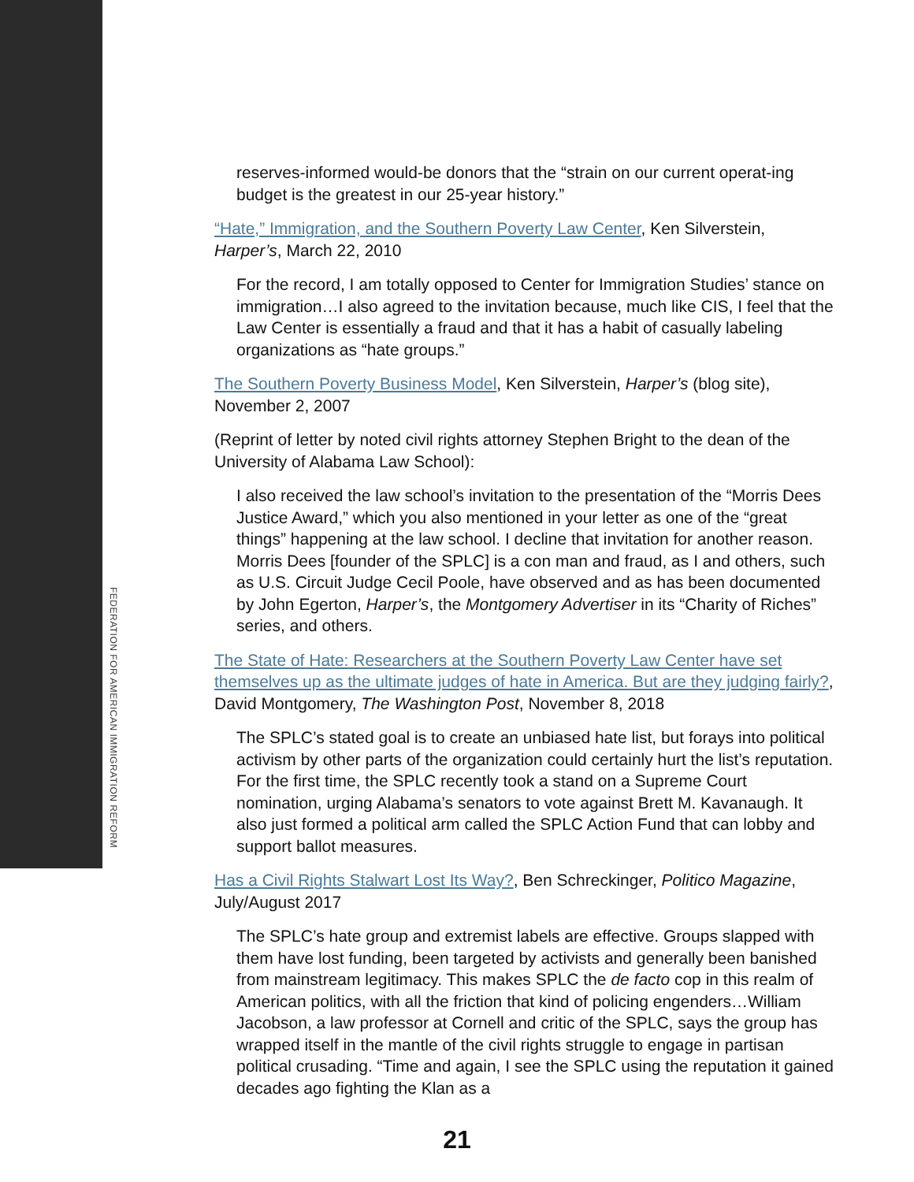FEDERATION FOR AMERICAN IMMIGRATION REFORM
reserves-informed would-be donors that the “strain on our current operat-ing budget is the greatest in our 25-year history.”
“Hate,” Immigration, and the Southern Poverty Law Center, Ken Silverstein, Harper’s, March 22, 2010
For the record, I am totally opposed to Center for Immigration Studies’ stance on immigration…I also agreed to the invitation because, much like CIS, I feel that the Law Center is essentially a fraud and that it has a habit of casually labeling organizations as “hate groups.”
The Southern Poverty Business Model, Ken Silverstein, Harper’s (blog site), November 2, 2007
(Reprint of letter by noted civil rights attorney Stephen Bright to the dean of the University of Alabama Law School):
I also received the law school’s invitation to the presentation of the “Morris Dees Justice Award,” which you also mentioned in your letter as one of the “great things” happening at the law school. I decline that invitation for another reason. Morris Dees [founder of the SPLC] is a con man and fraud, as I and others, such as U.S. Circuit Judge Cecil Poole, have observed and as has been documented by John Egerton, Harper’s, the Montgomery Advertiser in its “Charity of Riches” series, and others.
The State of Hate: Researchers at the Southern Poverty Law Center have set themselves up as the ultimate judges of hate in America. But are they judging fairly?, David Montgomery, The Washington Post, November 8, 2018
The SPLC’s stated goal is to create an unbiased hate list, but forays into political activism by other parts of the organization could certainly hurt the list’s reputation. For the first time, the SPLC recently took a stand on a Supreme Court nomination, urging Alabama’s senators to vote against Brett M. Kavanaugh. It also just formed a political arm called the SPLC Action Fund that can lobby and support ballot measures.
Has a Civil Rights Stalwart Lost Its Way?, Ben Schreckinger, Politico Magazine, July/August 2017
The SPLC’s hate group and extremist labels are effective. Groups slapped with them have lost funding, been targeted by activists and generally been banished from mainstream legitimacy. This makes SPLC the de facto cop in this realm of American politics, with all the friction that kind of policing engenders…William Jacobson, a law professor at Cornell and critic of the SPLC, says the group has wrapped itself in the mantle of the civil rights struggle to engage in partisan political crusading. “Time and again, I see the SPLC using the reputation it gained decades ago fighting the Klan as a
21